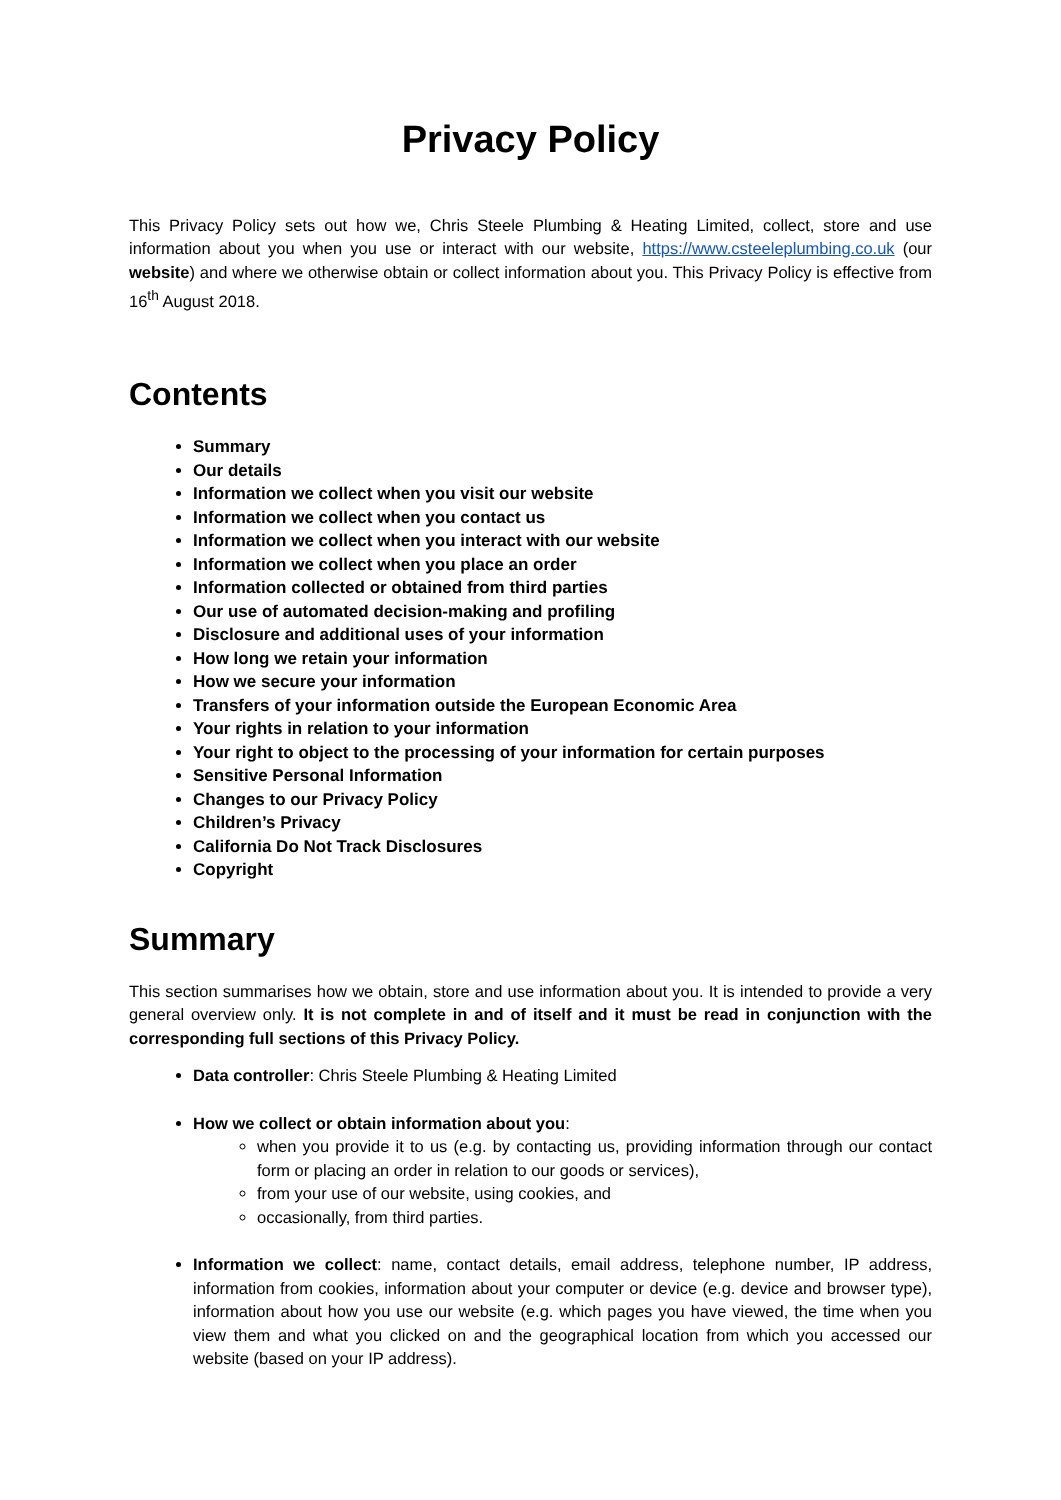Privacy Policy
This Privacy Policy sets out how we, Chris Steele Plumbing & Heating Limited, collect, store and use information about you when you use or interact with our website, https://www.csteeleplumbing.co.uk (our website) and where we otherwise obtain or collect information about you. This Privacy Policy is effective from 16<sup>th</sup> August 2018.
Contents
Summary
Our details
Information we collect when you visit our website
Information we collect when you contact us
Information we collect when you interact with our website
Information we collect when you place an order
Information collected or obtained from third parties
Our use of automated decision-making and profiling
Disclosure and additional uses of your information
How long we retain your information
How we secure your information
Transfers of your information outside the European Economic Area
Your rights in relation to your information
Your right to object to the processing of your information for certain purposes
Sensitive Personal Information
Changes to our Privacy Policy
Children’s Privacy
California Do Not Track Disclosures
Copyright
Summary
This section summarises how we obtain, store and use information about you. It is intended to provide a very general overview only. It is not complete in and of itself and it must be read in conjunction with the corresponding full sections of this Privacy Policy.
Data controller: Chris Steele Plumbing & Heating Limited
How we collect or obtain information about you:
when you provide it to us (e.g. by contacting us, providing information through our contact form or placing an order in relation to our goods or services),
from your use of our website, using cookies, and
occasionally, from third parties.
Information we collect: name, contact details, email address, telephone number, IP address, information from cookies, information about your computer or device (e.g. device and browser type), information about how you use our website (e.g. which pages you have viewed, the time when you view them and what you clicked on and the geographical location from which you accessed our website (based on your IP address).